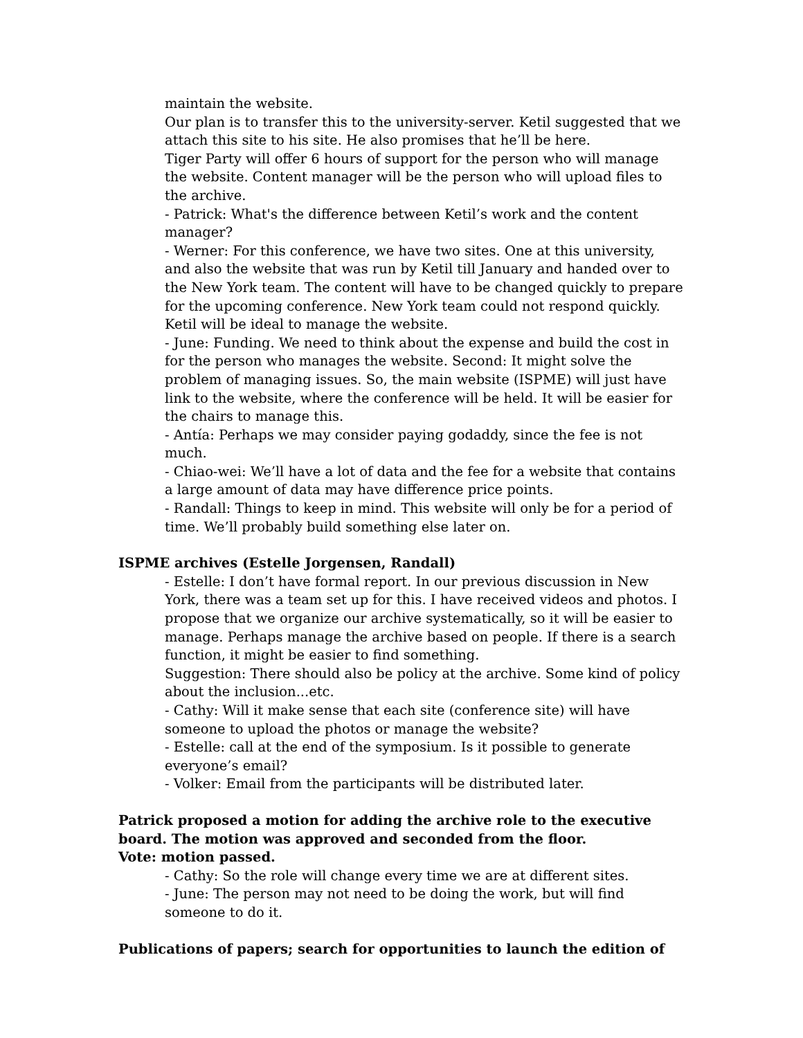maintain the website.
Our plan is to transfer this to the university-server. Ketil suggested that we attach this site to his site. He also promises that he’ll be here.
Tiger Party will offer 6 hours of support for the person who will manage the website. Content manager will be the person who will upload files to the archive.
- Patrick: What's the difference between Ketil’s work and the content manager?
- Werner: For this conference, we have two sites. One at this university, and also the website that was run by Ketil till January and handed over to the New York team. The content will have to be changed quickly to prepare for the upcoming conference. New York team could not respond quickly. Ketil will be ideal to manage the website.
- June: Funding. We need to think about the expense and build the cost in for the person who manages the website. Second: It might solve the problem of managing issues. So, the main website (ISPME) will just have link to the website, where the conference will be held. It will be easier for the chairs to manage this.
- Antía: Perhaps we may consider paying godaddy, since the fee is not much.
- Chiao-wei: We’ll have a lot of data and the fee for a website that contains a large amount of data may have difference price points.
- Randall: Things to keep in mind. This website will only be for a period of time. We’ll probably build something else later on.
ISPME archives (Estelle Jorgensen, Randall)
- Estelle: I don’t have formal report. In our previous discussion in New York, there was a team set up for this. I have received videos and photos. I propose that we organize our archive systematically, so it will be easier to manage. Perhaps manage the archive based on people. If there is a search function, it might be easier to find something.
Suggestion: There should also be policy at the archive. Some kind of policy about the inclusion...etc.
- Cathy: Will it make sense that each site (conference site) will have someone to upload the photos or manage the website?
- Estelle: call at the end of the symposium. Is it possible to generate everyone’s email?
- Volker: Email from the participants will be distributed later.
Patrick proposed a motion for adding the archive role to the executive board. The motion was approved and seconded from the floor.
Vote: motion passed.
- Cathy: So the role will change every time we are at different sites.
- June: The person may not need to be doing the work, but will find someone to do it.
Publications of papers; search for opportunities to launch the edition of